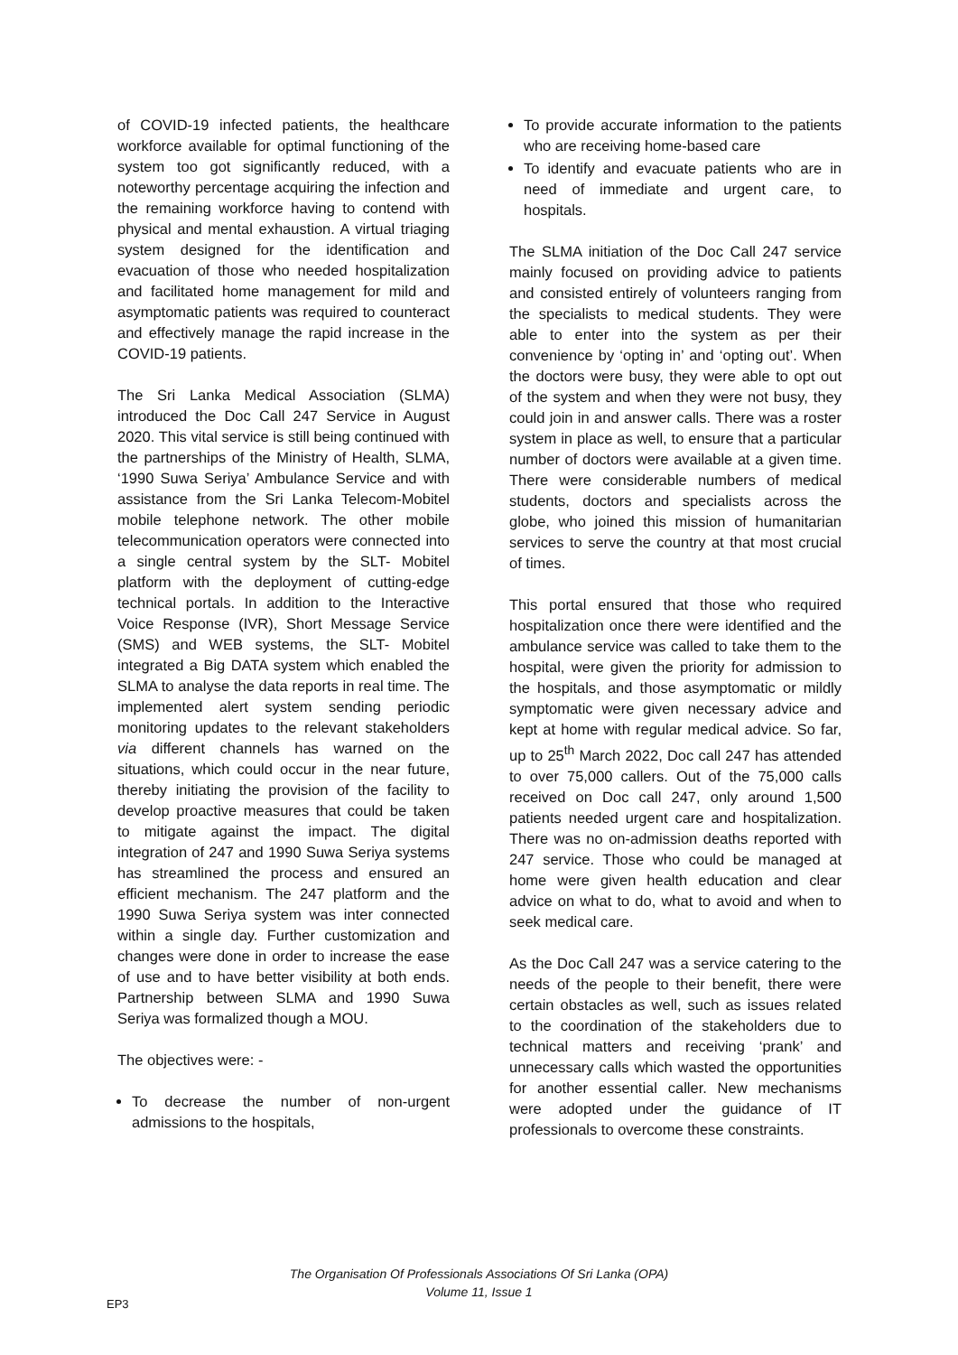of COVID-19 infected patients, the healthcare workforce available for optimal functioning of the system too got significantly reduced, with a noteworthy percentage acquiring the infection and the remaining workforce having to contend with physical and mental exhaustion. A virtual triaging system designed for the identification and evacuation of those who needed hospitalization and facilitated home management for mild and asymptomatic patients was required to counteract and effectively manage the rapid increase in the COVID-19 patients.
The Sri Lanka Medical Association (SLMA) introduced the Doc Call 247 Service in August 2020. This vital service is still being continued with the partnerships of the Ministry of Health, SLMA, ‘1990 Suwa Seriya’ Ambulance Service and with assistance from the Sri Lanka Telecom-Mobitel mobile telephone network. The other mobile telecommunication operators were connected into a single central system by the SLT- Mobitel platform with the deployment of cutting-edge technical portals. In addition to the Interactive Voice Response (IVR), Short Message Service (SMS) and WEB systems, the SLT- Mobitel integrated a Big DATA system which enabled the SLMA to analyse the data reports in real time. The implemented alert system sending periodic monitoring updates to the relevant stakeholders via different channels has warned on the situations, which could occur in the near future, thereby initiating the provision of the facility to develop proactive measures that could be taken to mitigate against the impact. The digital integration of 247 and 1990 Suwa Seriya systems has streamlined the process and ensured an efficient mechanism. The 247 platform and the 1990 Suwa Seriya system was inter connected within a single day. Further customization and changes were done in order to increase the ease of use and to have better visibility at both ends. Partnership between SLMA and 1990 Suwa Seriya was formalized though a MOU.
The objectives were: -
To decrease the number of non-urgent admissions to the hospitals,
To provide accurate information to the patients who are receiving home-based care
To identify and evacuate patients who are in need of immediate and urgent care, to hospitals.
The SLMA initiation of the Doc Call 247 service mainly focused on providing advice to patients and consisted entirely of volunteers ranging from the specialists to medical students. They were able to enter into the system as per their convenience by ‘opting in’ and ‘opting out’. When the doctors were busy, they were able to opt out of the system and when they were not busy, they could join in and answer calls. There was a roster system in place as well, to ensure that a particular number of doctors were available at a given time. There were considerable numbers of medical students, doctors and specialists across the globe, who joined this mission of humanitarian services to serve the country at that most crucial of times.
This portal ensured that those who required hospitalization once there were identified and the ambulance service was called to take them to the hospital, were given the priority for admission to the hospitals, and those asymptomatic or mildly symptomatic were given necessary advice and kept at home with regular medical advice. So far, up to 25<sup>th</sup> March 2022, Doc call 247 has attended to over 75,000 callers. Out of the 75,000 calls received on Doc call 247, only around 1,500 patients needed urgent care and hospitalization. There was no on-admission deaths reported with 247 service. Those who could be managed at home were given health education and clear advice on what to do, what to avoid and when to seek medical care.
As the Doc Call 247 was a service catering to the needs of the people to their benefit, there were certain obstacles as well, such as issues related to the coordination of the stakeholders due to technical matters and receiving ‘prank’ and unnecessary calls which wasted the opportunities for another essential caller. New mechanisms were adopted under the guidance of IT professionals to overcome these constraints.
The Organisation Of Professionals Associations Of Sri Lanka (OPA)
Volume 11, Issue 1
EP3